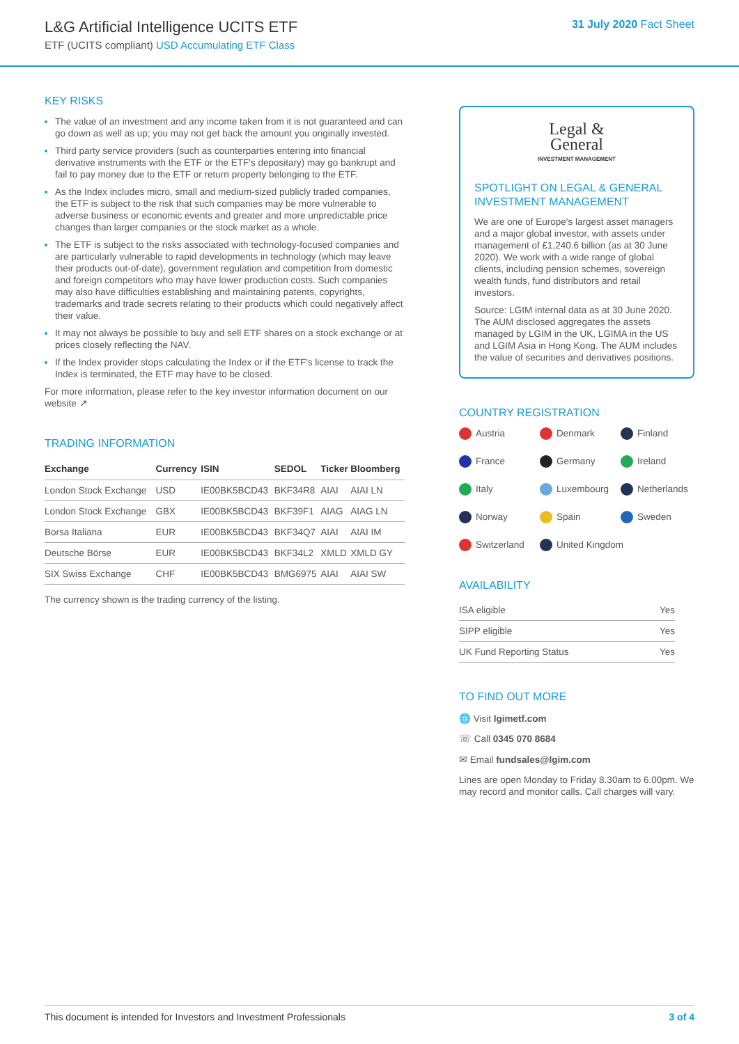L&G Artificial Intelligence UCITS ETF
ETF (UCITS compliant) USD Accumulating ETF Class
31 July 2020 Fact Sheet
KEY RISKS
The value of an investment and any income taken from it is not guaranteed and can go down as well as up; you may not get back the amount you originally invested.
Third party service providers (such as counterparties entering into financial derivative instruments with the ETF or the ETF's depositary) may go bankrupt and fail to pay money due to the ETF or return property belonging to the ETF.
As the Index includes micro, small and medium-sized publicly traded companies, the ETF is subject to the risk that such companies may be more vulnerable to adverse business or economic events and greater and more unpredictable price changes than larger companies or the stock market as a whole.
The ETF is subject to the risks associated with technology-focused companies and are particularly vulnerable to rapid developments in technology (which may leave their products out-of-date), government regulation and competition from domestic and foreign competitors who may have lower production costs. Such companies may also have difficulties establishing and maintaining patents, copyrights, trademarks and trade secrets relating to their products which could negatively affect their value.
It may not always be possible to buy and sell ETF shares on a stock exchange or at prices closely reflecting the NAV.
If the Index provider stops calculating the Index or if the ETF's license to track the Index is terminated, the ETF may have to be closed.
For more information, please refer to the key investor information document on our website ↗
TRADING INFORMATION
| Exchange | Currency | ISIN | SEDOL | Ticker | Bloomberg |
| --- | --- | --- | --- | --- | --- |
| London Stock Exchange | USD | IE00BK5BCD43 | BKF34R8 | AIAI | AIAI LN |
| London Stock Exchange | GBX | IE00BK5BCD43 | BKF39F1 | AIAG | AIAG LN |
| Borsa Italiana | EUR | IE00BK5BCD43 | BKF34Q7 | AIAI | AIAI IM |
| Deutsche Börse | EUR | IE00BK5BCD43 | BKF34L2 | XMLD | XMLD GY |
| SIX Swiss Exchange | CHF | IE00BK5BCD43 | BMG6975 | AIAI | AIAI SW |
The currency shown is the trading currency of the listing.
Legal &
General
INVESTMENT MANAGEMENT
SPOTLIGHT ON LEGAL & GENERAL INVESTMENT MANAGEMENT
We are one of Europe's largest asset managers and a major global investor, with assets under management of £1,240.6 billion (as at 30 June 2020). We work with a wide range of global clients, including pension schemes, sovereign wealth funds, fund distributors and retail investors.
Source: LGIM internal data as at 30 June 2020. The AUM disclosed aggregates the assets managed by LGIM in the UK, LGIMA in the US and LGIM Asia in Hong Kong. The AUM includes the value of securities and derivatives positions.
COUNTRY REGISTRATION
Austria Denmark Finland France Germany Ireland Italy Luxembourg Netherlands Norway Spain Sweden Switzerland United Kingdom
AVAILABILITY
| ISA eligible | Yes |
| SIPP eligible | Yes |
| UK Fund Reporting Status | Yes |
TO FIND OUT MORE
🌐 Visit lgimetf.com
☏ Call 0345 070 8684
✉ Email fundsales@lgim.com
Lines are open Monday to Friday 8.30am to 6.00pm. We may record and monitor calls. Call charges will vary.
This document is intended for Investors and Investment Professionals 3 of 4